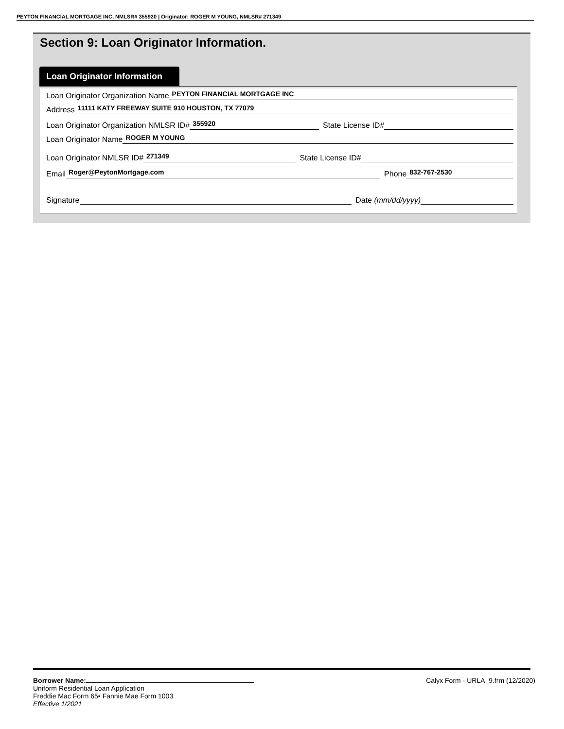PEYTON FINANCIAL MORTGAGE INC, NMLSR# 355920 | Originator: ROGER M YOUNG, NMLSR# 271349
Section 9: Loan Originator Information.
Loan Originator Information
Loan Originator Organization Name PEYTON FINANCIAL MORTGAGE INC
Address 11111 KATY FREEWAY SUITE 910 HOUSTON, TX 77079
Loan Originator Organization NMLSR ID# 355920 State License ID#
Loan Originator Name ROGER M YOUNG
Loan Originator NMLSR ID# 271349 State License ID#
Email Roger@PeytonMortgage.com Phone 832-767-2530
Signature Date (mm/dd/yyyy)
Borrower Name:
Uniform Residential Loan Application
Freddie Mac Form 65▪ Fannie Mae Form 1003
Effective 1/2021
Calyx Form - URLA_9.frm (12/2020)